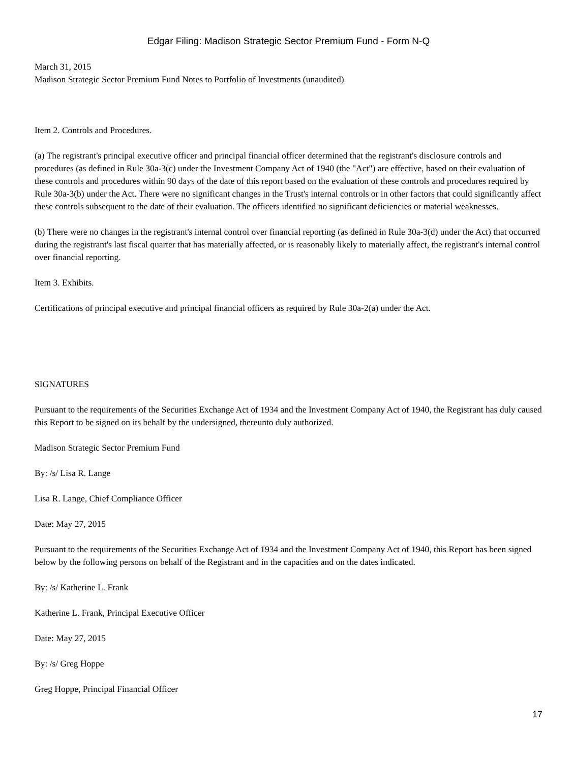Edgar Filing: Madison Strategic Sector Premium Fund - Form N-Q
March 31, 2015
Madison Strategic Sector Premium Fund Notes to Portfolio of Investments (unaudited)
Item 2. Controls and Procedures.
(a) The registrant's principal executive officer and principal financial officer determined that the registrant's disclosure controls and procedures (as defined in Rule 30a-3(c) under the Investment Company Act of 1940 (the "Act") are effective, based on their evaluation of these controls and procedures within 90 days of the date of this report based on the evaluation of these controls and procedures required by Rule 30a-3(b) under the Act. There were no significant changes in the Trust's internal controls or in other factors that could significantly affect these controls subsequent to the date of their evaluation. The officers identified no significant deficiencies or material weaknesses.
(b) There were no changes in the registrant's internal control over financial reporting (as defined in Rule 30a-3(d) under the Act) that occurred during the registrant's last fiscal quarter that has materially affected, or is reasonably likely to materially affect, the registrant's internal control over financial reporting.
Item 3. Exhibits.
Certifications of principal executive and principal financial officers as required by Rule 30a-2(a) under the Act.
SIGNATURES
Pursuant to the requirements of the Securities Exchange Act of 1934 and the Investment Company Act of 1940, the Registrant has duly caused this Report to be signed on its behalf by the undersigned, thereunto duly authorized.
Madison Strategic Sector Premium Fund
By: /s/ Lisa R. Lange
Lisa R. Lange, Chief Compliance Officer
Date: May 27, 2015
Pursuant to the requirements of the Securities Exchange Act of 1934 and the Investment Company Act of 1940, this Report has been signed below by the following persons on behalf of the Registrant and in the capacities and on the dates indicated.
By: /s/ Katherine L. Frank
Katherine L. Frank, Principal Executive Officer
Date: May 27, 2015
By: /s/ Greg Hoppe
Greg Hoppe, Principal Financial Officer
17